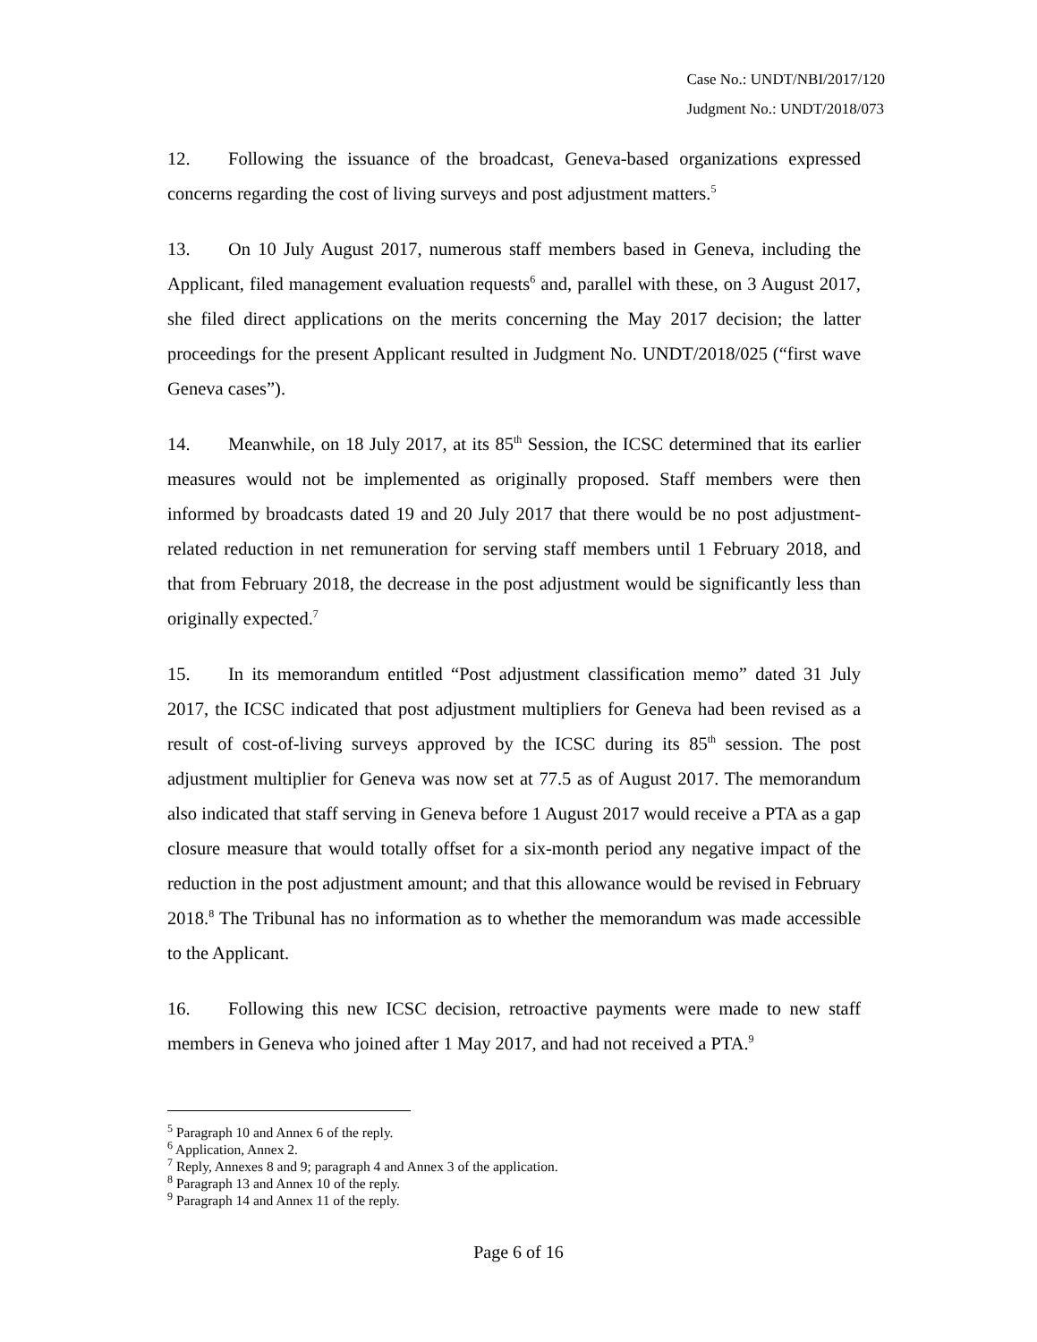Case No.: UNDT/NBI/2017/120
Judgment No.: UNDT/2018/073
12. Following the issuance of the broadcast, Geneva-based organizations expressed concerns regarding the cost of living surveys and post adjustment matters.<sup>5</sup>
13. On 10 July August 2017, numerous staff members based in Geneva, including the Applicant, filed management evaluation requests<sup>6</sup> and, parallel with these, on 3 August 2017, she filed direct applications on the merits concerning the May 2017 decision; the latter proceedings for the present Applicant resulted in Judgment No. UNDT/2018/025 (“first wave Geneva cases”).
14. Meanwhile, on 18 July 2017, at its 85<sup>th</sup> Session, the ICSC determined that its earlier measures would not be implemented as originally proposed. Staff members were then informed by broadcasts dated 19 and 20 July 2017 that there would be no post adjustment-related reduction in net remuneration for serving staff members until 1 February 2018, and that from February 2018, the decrease in the post adjustment would be significantly less than originally expected.<sup>7</sup>
15. In its memorandum entitled “Post adjustment classification memo” dated 31 July 2017, the ICSC indicated that post adjustment multipliers for Geneva had been revised as a result of cost-of-living surveys approved by the ICSC during its 85<sup>th</sup> session. The post adjustment multiplier for Geneva was now set at 77.5 as of August 2017. The memorandum also indicated that staff serving in Geneva before 1 August 2017 would receive a PTA as a gap closure measure that would totally offset for a six-month period any negative impact of the reduction in the post adjustment amount; and that this allowance would be revised in February 2018.<sup>8</sup> The Tribunal has no information as to whether the memorandum was made accessible to the Applicant.
16. Following this new ICSC decision, retroactive payments were made to new staff members in Geneva who joined after 1 May 2017, and had not received a PTA.<sup>9</sup>
<sup>5</sup> Paragraph 10 and Annex 6 of the reply.
<sup>6</sup> Application, Annex 2.
<sup>7</sup> Reply, Annexes 8 and 9; paragraph 4 and Annex 3 of the application.
<sup>8</sup> Paragraph 13 and Annex 10 of the reply.
<sup>9</sup> Paragraph 14 and Annex 11 of the reply.
Page 6 of 16